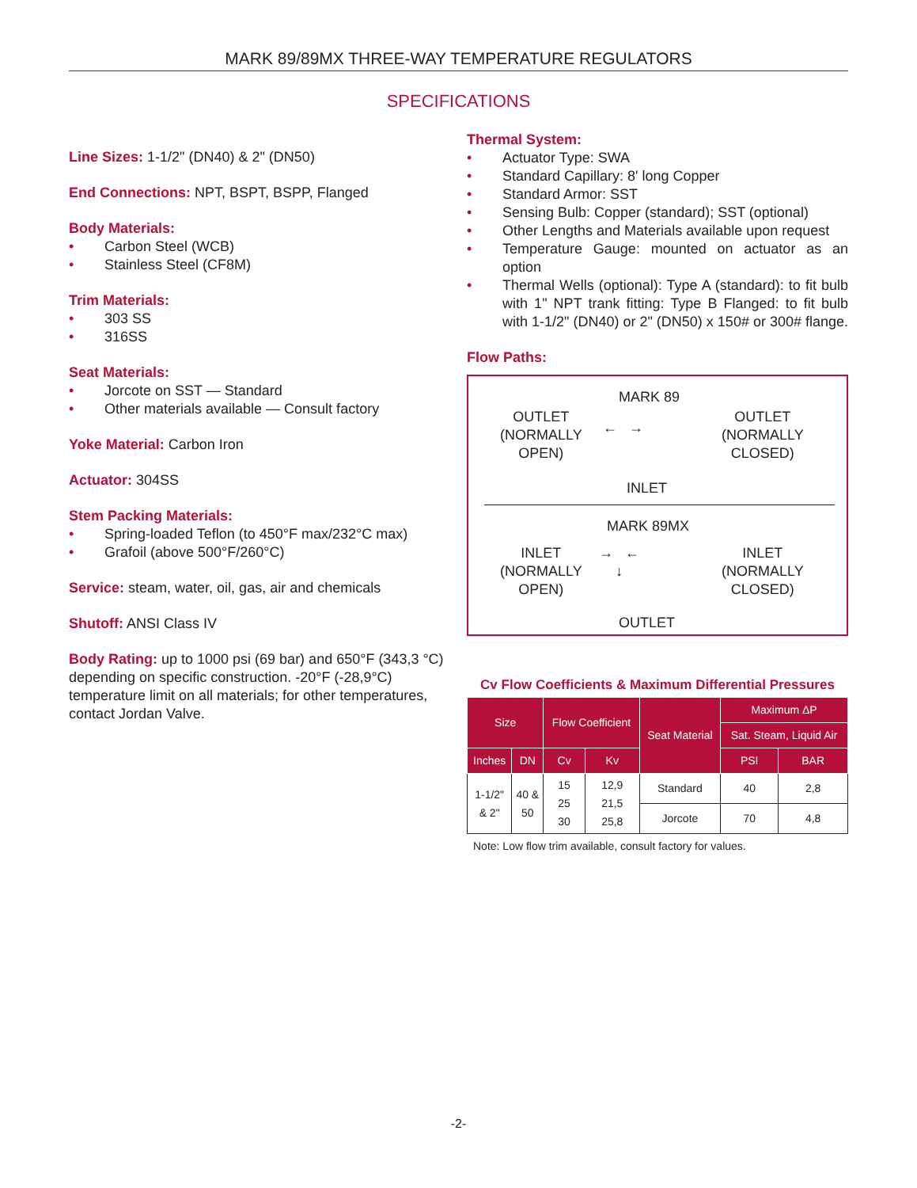MARK 89/89MX THREE-WAY TEMPERATURE REGULATORS
SPECIFICATIONS
Line Sizes:
1-1/2" (DN40) & 2" (DN50)
End Connections:
NPT, BSPT, BSPP, Flanged
Body Materials:
• Carbon Steel (WCB)
• Stainless Steel (CF8M)
Trim Materials:
• 303 SS
• 316SS
Seat Materials:
• Jorcote on SST — Standard
• Other materials available — Consult factory
Yoke Material:
Carbon Iron
Actuator:
304SS
Stem Packing Materials:
• Spring-loaded Teflon (to 450°F max/232°C max)
• Grafoil (above 500°F/260°C)
Service:
steam, water, oil, gas, air and chemicals
Shutoff:
ANSI Class IV
Body Rating:
up to 1000 psi (69 bar) and 650°F (343,3 °C) depending on specific construction. -20°F (-28,9°C) temperature limit on all materials; for other temperatures, contact Jordan Valve.
Thermal System:
• Actuator Type: SWA
• Standard Capillary: 8' long Copper
• Standard Armor: SST
• Sensing Bulb: Copper (standard); SST (optional)
• Other Lengths and Materials available upon request
• Temperature Gauge: mounted on actuator as an option
• Thermal Wells (optional): Type A (standard): to fit bulb with 1" NPT trank fitting: Type B Flanged: to fit bulb with 1-1/2" (DN40) or 2" (DN50) x 150# or 300# flange.
Flow Paths:
MARK 89
OUTLET
(NORMALLY
OPEN)
OUTLET
(NORMALLY
CLOSED)
INLET
← →
MARK 89MX
INLET
(NORMALLY
OPEN)
INLET
(NORMALLY
CLOSED)
→ ←
↓
OUTLET
Cv Flow Coefficients & Maximum Differential Pressures
| Size | | Flow Coefficient | | Seat Material | Maximum ΔP | |
| --- | --- | --- | --- | --- | --- | --- |
| | | | | | Sat. Steam, Liquid Air | |
| Inches | DN | Cv | Kv | | PSI | BAR |
| 1-1/2" & 2" | 40 & 50 | 15 25 30 | 12,9 21,5 25,8 | Standard | 40 | 2,8 |
| | | | | Jorcote | 70 | 4,8 |
Note: Low flow trim available, consult factory for values.
-2-